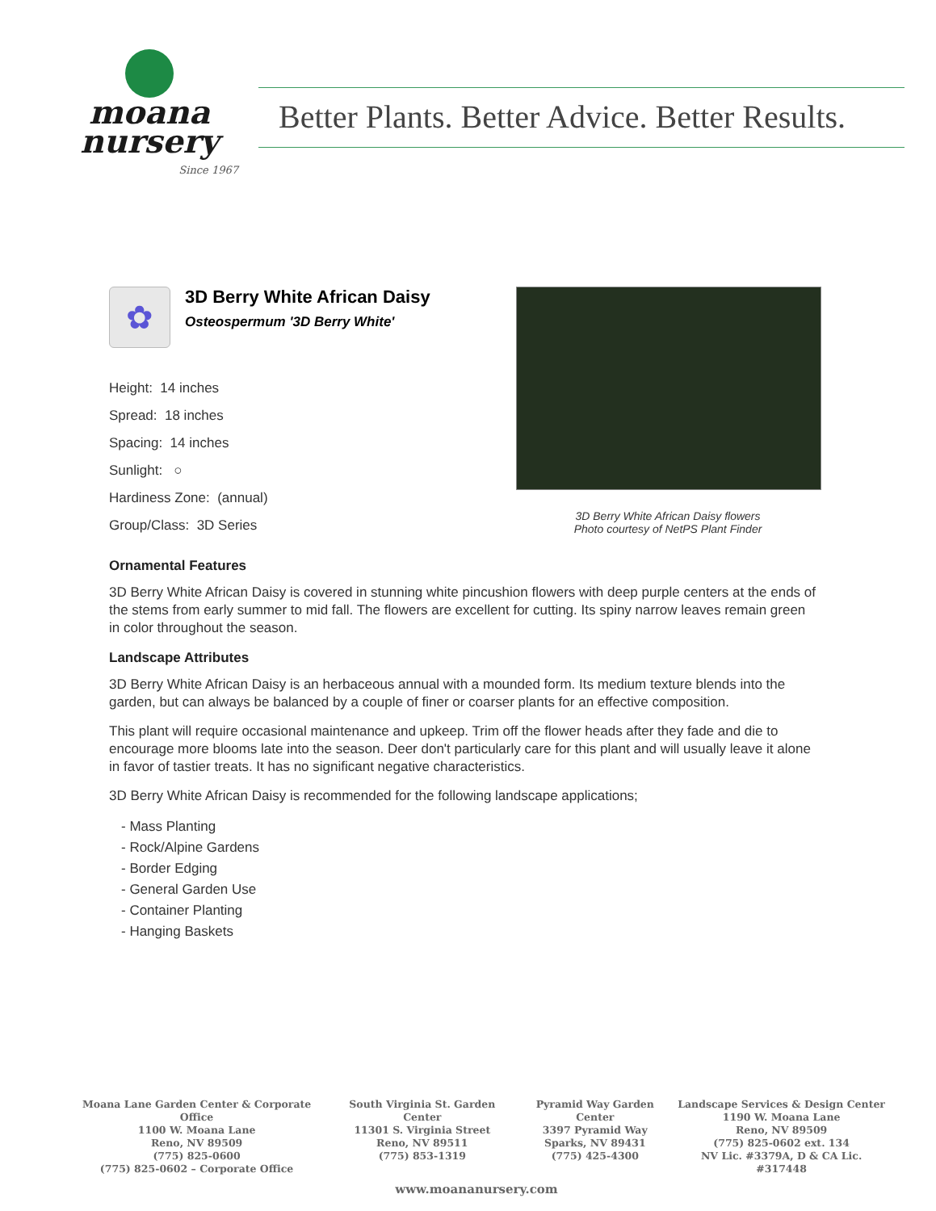moana
nursery
Since 1967
Better Plants. Better Advice. Better Results.
✿
3D Berry White African Daisy
Osteospermum '3D Berry White'
Height: 14 inches
Spread: 18 inches
Spacing: 14 inches
Sunlight: ○
Hardiness Zone: (annual)
Group/Class: 3D Series
3D Berry White African Daisy flowers
Photo courtesy of NetPS Plant Finder
Ornamental Features
3D Berry White African Daisy is covered in stunning white pincushion flowers with deep purple centers at the ends of the stems from early summer to mid fall. The flowers are excellent for cutting. Its spiny narrow leaves remain green in color throughout the season.
Landscape Attributes
3D Berry White African Daisy is an herbaceous annual with a mounded form. Its medium texture blends into the garden, but can always be balanced by a couple of finer or coarser plants for an effective composition.
This plant will require occasional maintenance and upkeep. Trim off the flower heads after they fade and die to encourage more blooms late into the season. Deer don't particularly care for this plant and will usually leave it alone in favor of tastier treats. It has no significant negative characteristics.
3D Berry White African Daisy is recommended for the following landscape applications;
- Mass Planting
- Rock/Alpine Gardens
- Border Edging
- General Garden Use
- Container Planting
- Hanging Baskets
Moana Lane Garden Center & Corporate Office
1100 W. Moana Lane
Reno, NV 89509
(775) 825-0600
(775) 825-0602 – Corporate Office
South Virginia St. Garden Center
11301 S. Virginia Street
Reno, NV 89511
(775) 853-1319
Pyramid Way Garden Center
3397 Pyramid Way
Sparks, NV 89431
(775) 425-4300
Landscape Services & Design Center
1190 W. Moana Lane
Reno, NV 89509
(775) 825-0602 ext. 134
NV Lic. #3379A, D & CA Lic. #317448
www.moananursery.com